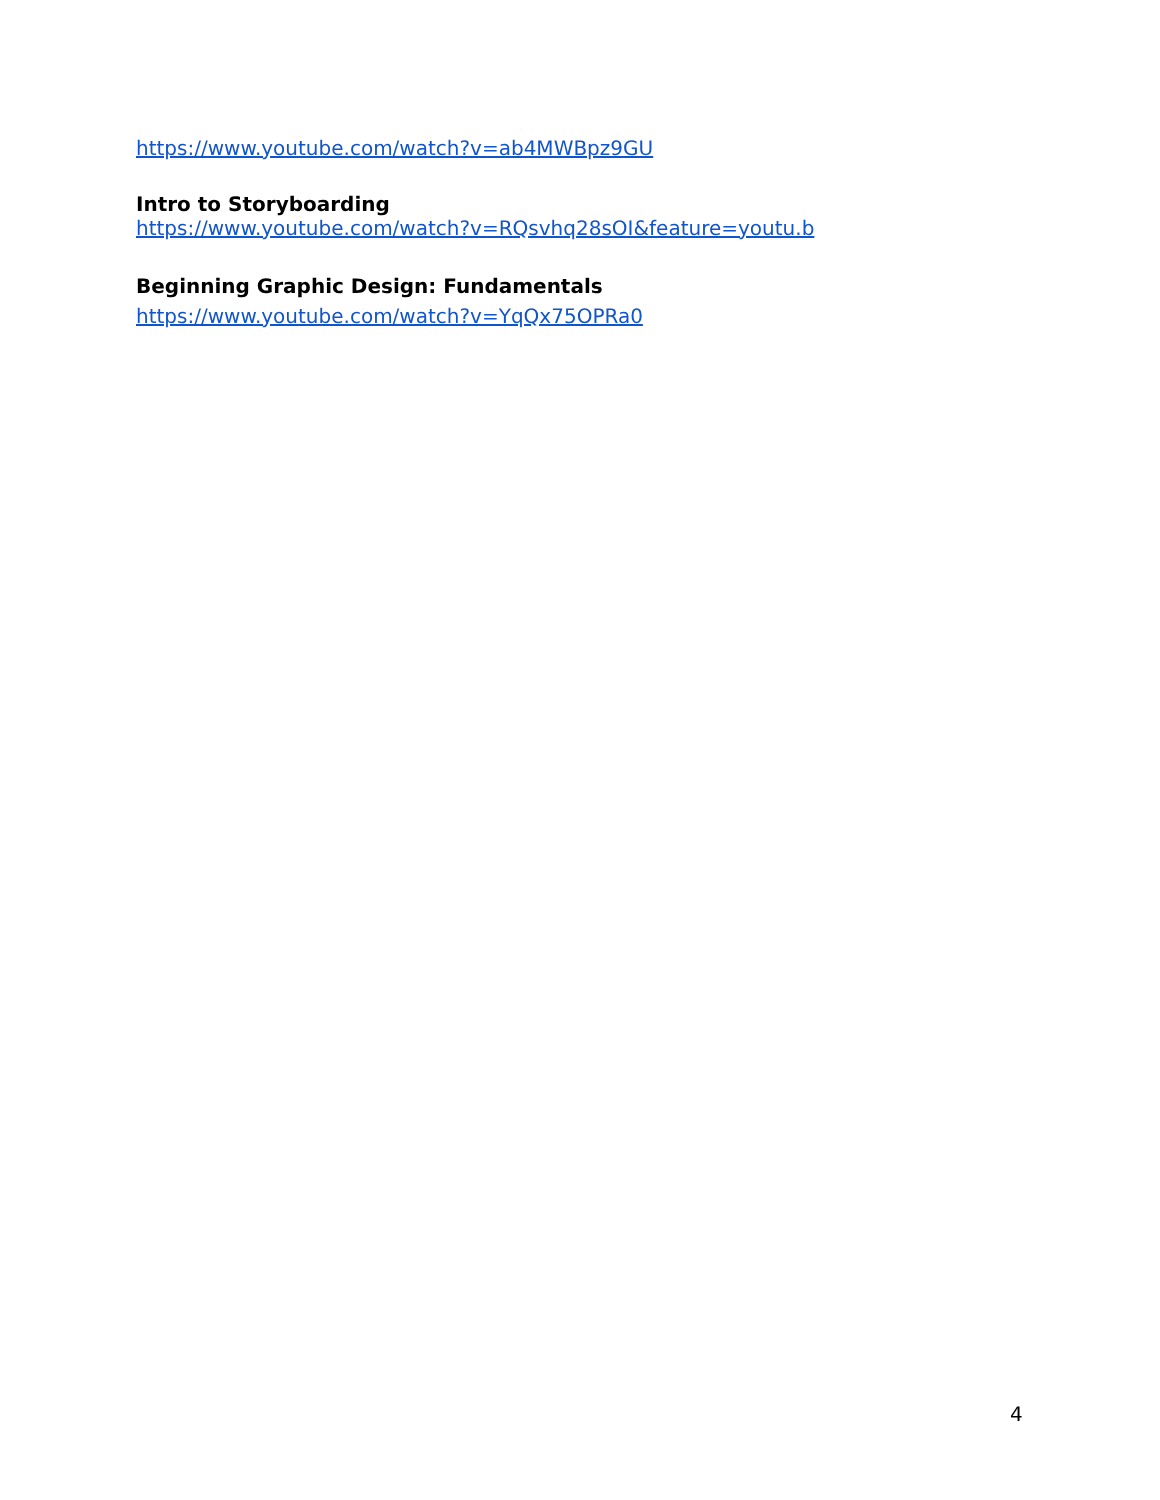https://www.youtube.com/watch?v=ab4MWBpz9GU
Intro to Storyboarding
https://www.youtube.com/watch?v=RQsvhq28sOI&feature=youtu.b
Beginning Graphic Design: Fundamentals
https://www.youtube.com/watch?v=YqQx75OPRa0
4